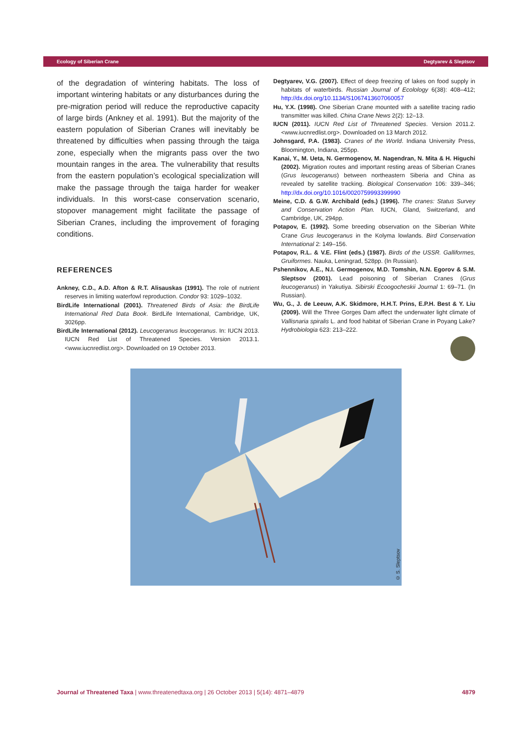Ecology of Siberian Crane Degtyarev & Sleptsov
of the degradation of wintering habitats. The loss of important wintering habitats or any disturbances during the pre-migration period will reduce the reproductive capacity of large birds (Ankney et al. 1991). But the majority of the eastern population of Siberian Cranes will inevitably be threatened by difficulties when passing through the taiga zone, especially when the migrants pass over the two mountain ranges in the area. The vulnerability that results from the eastern population’s ecological specialization will make the passage through the taiga harder for weaker individuals. In this worst-case conservation scenario, stopover management might facilitate the passage of Siberian Cranes, including the improvement of foraging conditions.
REFERENCES
Ankney, C.D., A.D. Afton & R.T. Alisauskas (1991). The role of nutrient reserves in limiting waterfowl reproduction. Condor 93: 1029–1032.
BirdLife International (2001). Threatened Birds of Asia: the BirdLife International Red Data Book. BirdLife International, Cambridge, UK, 3026pp.
BirdLife International (2012). Leucogeranus leucogeranus. In: IUCN 2013. IUCN Red List of Threatened Species. Version 2013.1. <www.iucnredlist.org>. Downloaded on 19 October 2013.
Degtyarev, V.G. (2007). Effect of deep freezing of lakes on food supply in habitats of waterbirds. Russian Journal of Ecolology 6(38): 408–412; http://dx.doi.org/10.1134/S1067413607060057
Hu, Y.X. (1998). One Siberian Crane mounted with a satellite tracing radio transmitter was killed. China Crane News 2(2): 12–13.
IUCN (2011). IUCN Red List of Threatened Species. Version 2011.2. <www.iucnredlist.org>. Downloaded on 13 March 2012.
Johnsgard, P.A. (1983). Cranes of the World. Indiana University Press, Bloomington, Indiana, 255pp.
Kanai, Y., M. Ueta, N. Germogenov, M. Nagendran, N. Mita & H. Higuchi (2002). Migration routes and important resting areas of Siberian Cranes (Grus leucogeranus) between northeastern Siberia and China as revealed by satellite tracking. Biological Conservation 106: 339–346; http://dx.doi.org/10.1016/0020759993399990
Meine, C.D. & G.W. Archibald (eds.) (1996). The cranes: Status Survey and Conservation Action Plan. IUCN, Gland, Switzerland, and Cambridge, UK, 294pp.
Potapov, E. (1992). Some breeding observation on the Siberian White Crane Grus leucogeranus in the Kolyma lowlands. Bird Conservation International 2: 149–156.
Potapov, R.L. & V.E. Flint (eds.) (1987). Birds of the USSR. Galliformes, Gruiformes. Nauka, Leningrad, 528pp. (In Russian).
Pshennikov, A.E., N.I. Germogenov, M.D. Tomshin, N.N. Egorov & S.M. Sleptsov (2001). Lead poisoning of Siberian Cranes (Grus leucogeranus) in Yakutiya. Sibirski Ecoogocheskii Journal 1: 69–71. (In Russian).
Wu, G., J. de Leeuw, A.K. Skidmore, H.H.T. Prins, E.P.H. Best & Y. Liu (2009). Will the Three Gorges Dam affect the underwater light climate of Vallisnaria spiralis L. and food habitat of Siberian Crane in Poyang Lake? Hydrobiologia 623: 213–222.
© S. Sleptsov
Journal of Threatened Taxa | www.threatenedtaxa.org | 26 October 2013 | 5(14): 4871–4879 4879